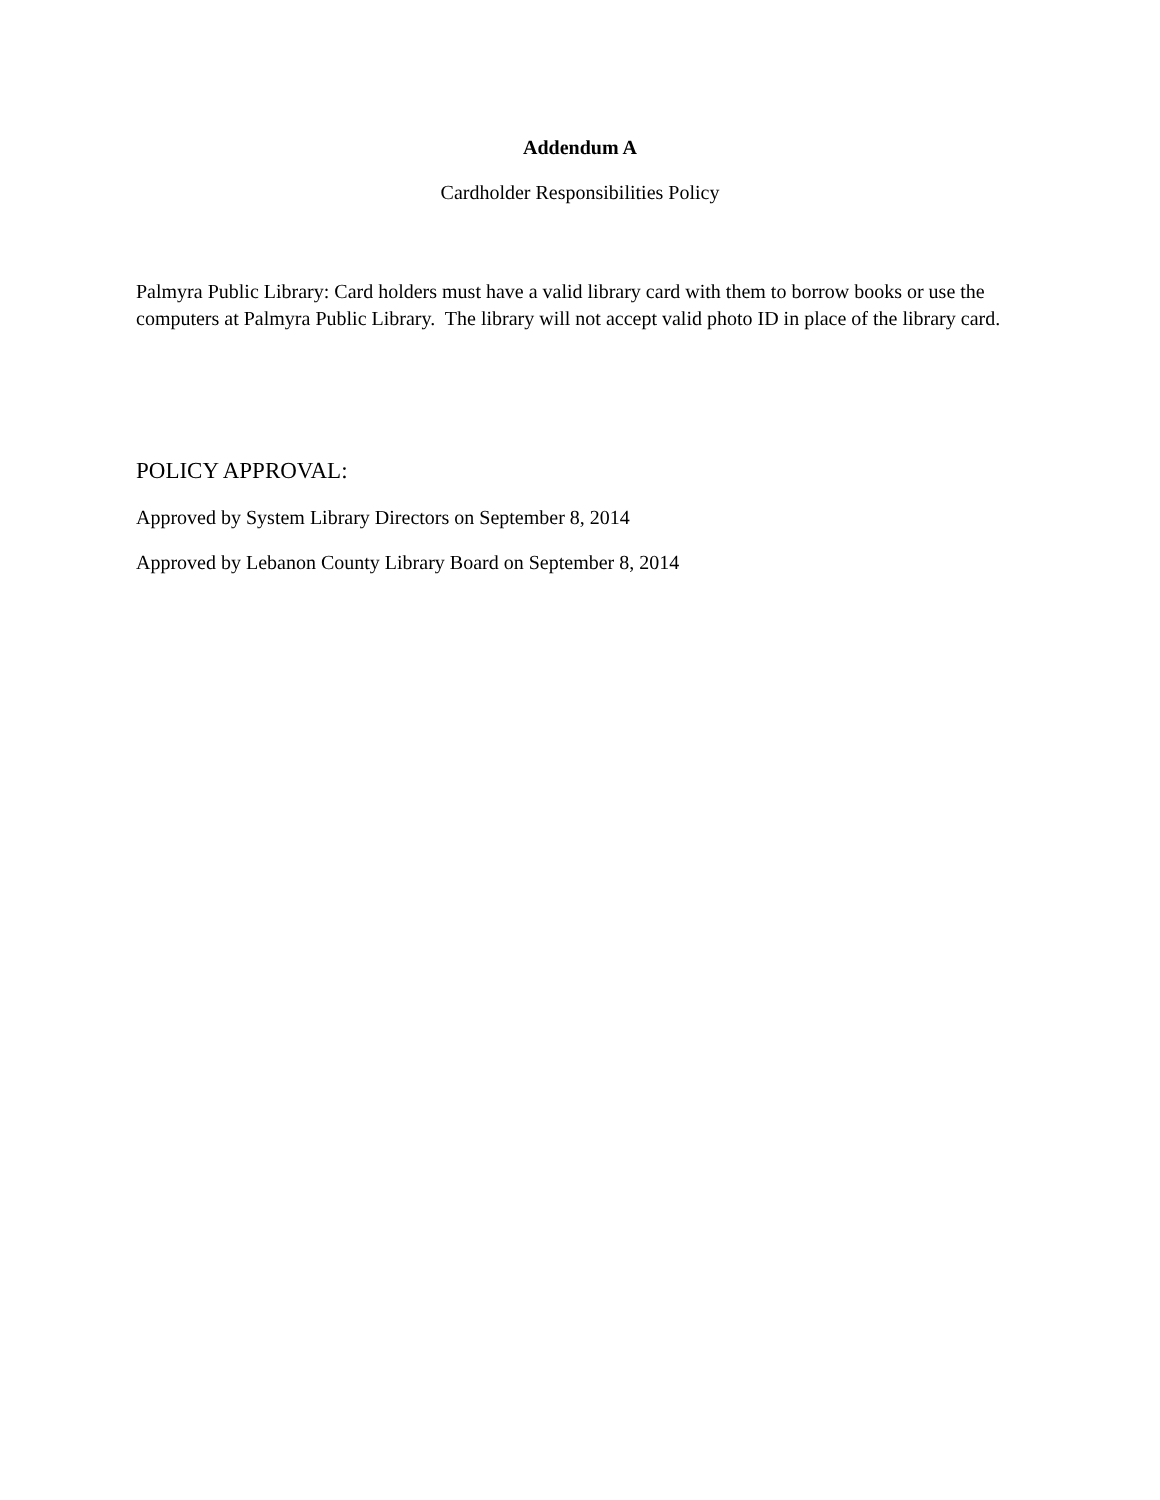Addendum A
Cardholder Responsibilities Policy
Palmyra Public Library: Card holders must have a valid library card with them to borrow books or use the computers at Palmyra Public Library. The library will not accept valid photo ID in place of the library card.
POLICY APPROVAL:
Approved by System Library Directors on September 8, 2014
Approved by Lebanon County Library Board on September 8, 2014